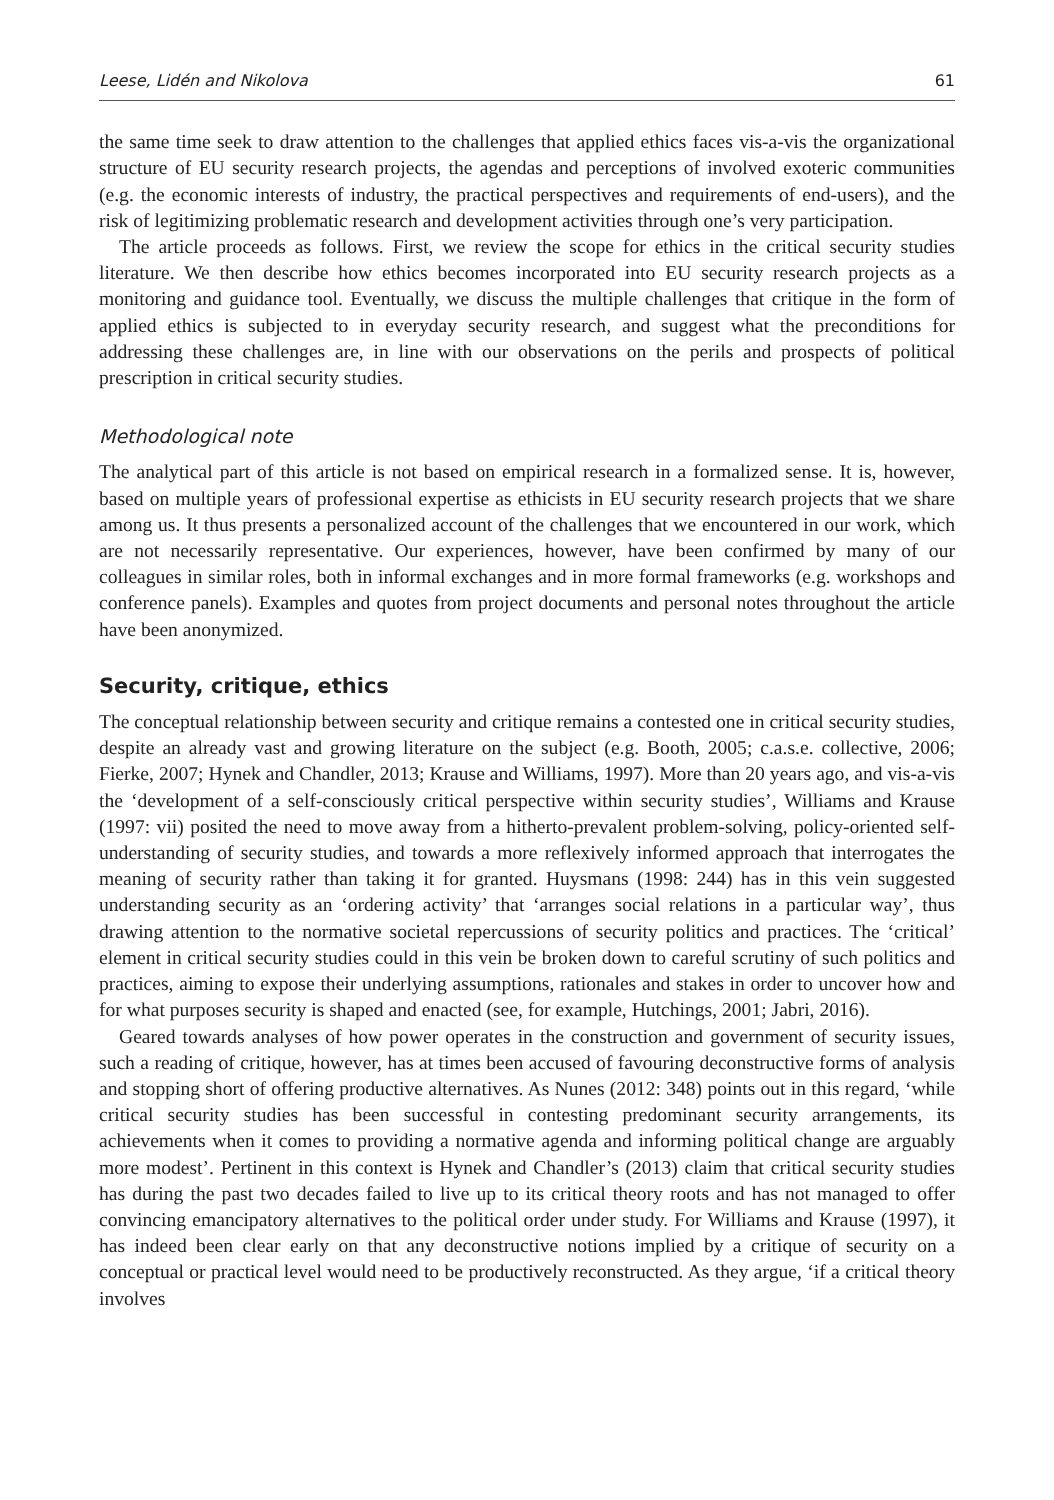Leese, Lidén and Nikolova 61
the same time seek to draw attention to the challenges that applied ethics faces vis-a-vis the organizational structure of EU security research projects, the agendas and perceptions of involved exoteric communities (e.g. the economic interests of industry, the practical perspectives and requirements of end-users), and the risk of legitimizing problematic research and development activities through one’s very participation.
The article proceeds as follows. First, we review the scope for ethics in the critical security studies literature. We then describe how ethics becomes incorporated into EU security research projects as a monitoring and guidance tool. Eventually, we discuss the multiple challenges that critique in the form of applied ethics is subjected to in everyday security research, and suggest what the preconditions for addressing these challenges are, in line with our observations on the perils and prospects of political prescription in critical security studies.
Methodological note
The analytical part of this article is not based on empirical research in a formalized sense. It is, however, based on multiple years of professional expertise as ethicists in EU security research projects that we share among us. It thus presents a personalized account of the challenges that we encountered in our work, which are not necessarily representative. Our experiences, however, have been confirmed by many of our colleagues in similar roles, both in informal exchanges and in more formal frameworks (e.g. workshops and conference panels). Examples and quotes from project documents and personal notes throughout the article have been anonymized.
Security, critique, ethics
The conceptual relationship between security and critique remains a contested one in critical security studies, despite an already vast and growing literature on the subject (e.g. Booth, 2005; c.a.s.e. collective, 2006; Fierke, 2007; Hynek and Chandler, 2013; Krause and Williams, 1997). More than 20 years ago, and vis-a-vis the ‘development of a self-consciously critical perspective within security studies’, Williams and Krause (1997: vii) posited the need to move away from a hitherto-prevalent problem-solving, policy-oriented self-understanding of security studies, and towards a more reflexively informed approach that interrogates the meaning of security rather than taking it for granted. Huysmans (1998: 244) has in this vein suggested understanding security as an ‘ordering activity’ that ‘arranges social relations in a particular way’, thus drawing attention to the normative societal repercussions of security politics and practices. The ‘critical’ element in critical security studies could in this vein be broken down to careful scrutiny of such politics and practices, aiming to expose their underlying assumptions, rationales and stakes in order to uncover how and for what purposes security is shaped and enacted (see, for example, Hutchings, 2001; Jabri, 2016).
Geared towards analyses of how power operates in the construction and government of security issues, such a reading of critique, however, has at times been accused of favouring deconstructive forms of analysis and stopping short of offering productive alternatives. As Nunes (2012: 348) points out in this regard, ‘while critical security studies has been successful in contesting predominant security arrangements, its achievements when it comes to providing a normative agenda and informing political change are arguably more modest’. Pertinent in this context is Hynek and Chandler’s (2013) claim that critical security studies has during the past two decades failed to live up to its critical theory roots and has not managed to offer convincing emancipatory alternatives to the political order under study. For Williams and Krause (1997), it has indeed been clear early on that any deconstructive notions implied by a critique of security on a conceptual or practical level would need to be productively reconstructed. As they argue, ‘if a critical theory involves